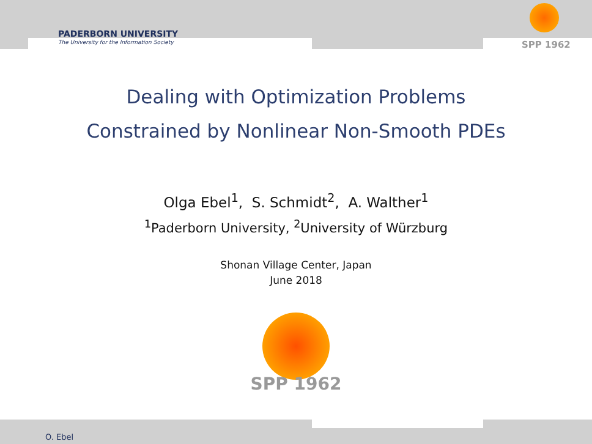PADERBORN UNIVERSITY
The University for the Information Society
SPP 1962
Dealing with Optimization Problems
Constrained by Nonlinear Non-Smooth PDEs
Olga Ebel<sup>1</sup>, S. Schmidt<sup>2</sup>, A. Walther<sup>1</sup>
<sup>1</sup> Paderborn University, <sup>2</sup>University of Würzburg
Shonan Village Center, Japan
June 2018
SPP 1962
O. Ebel